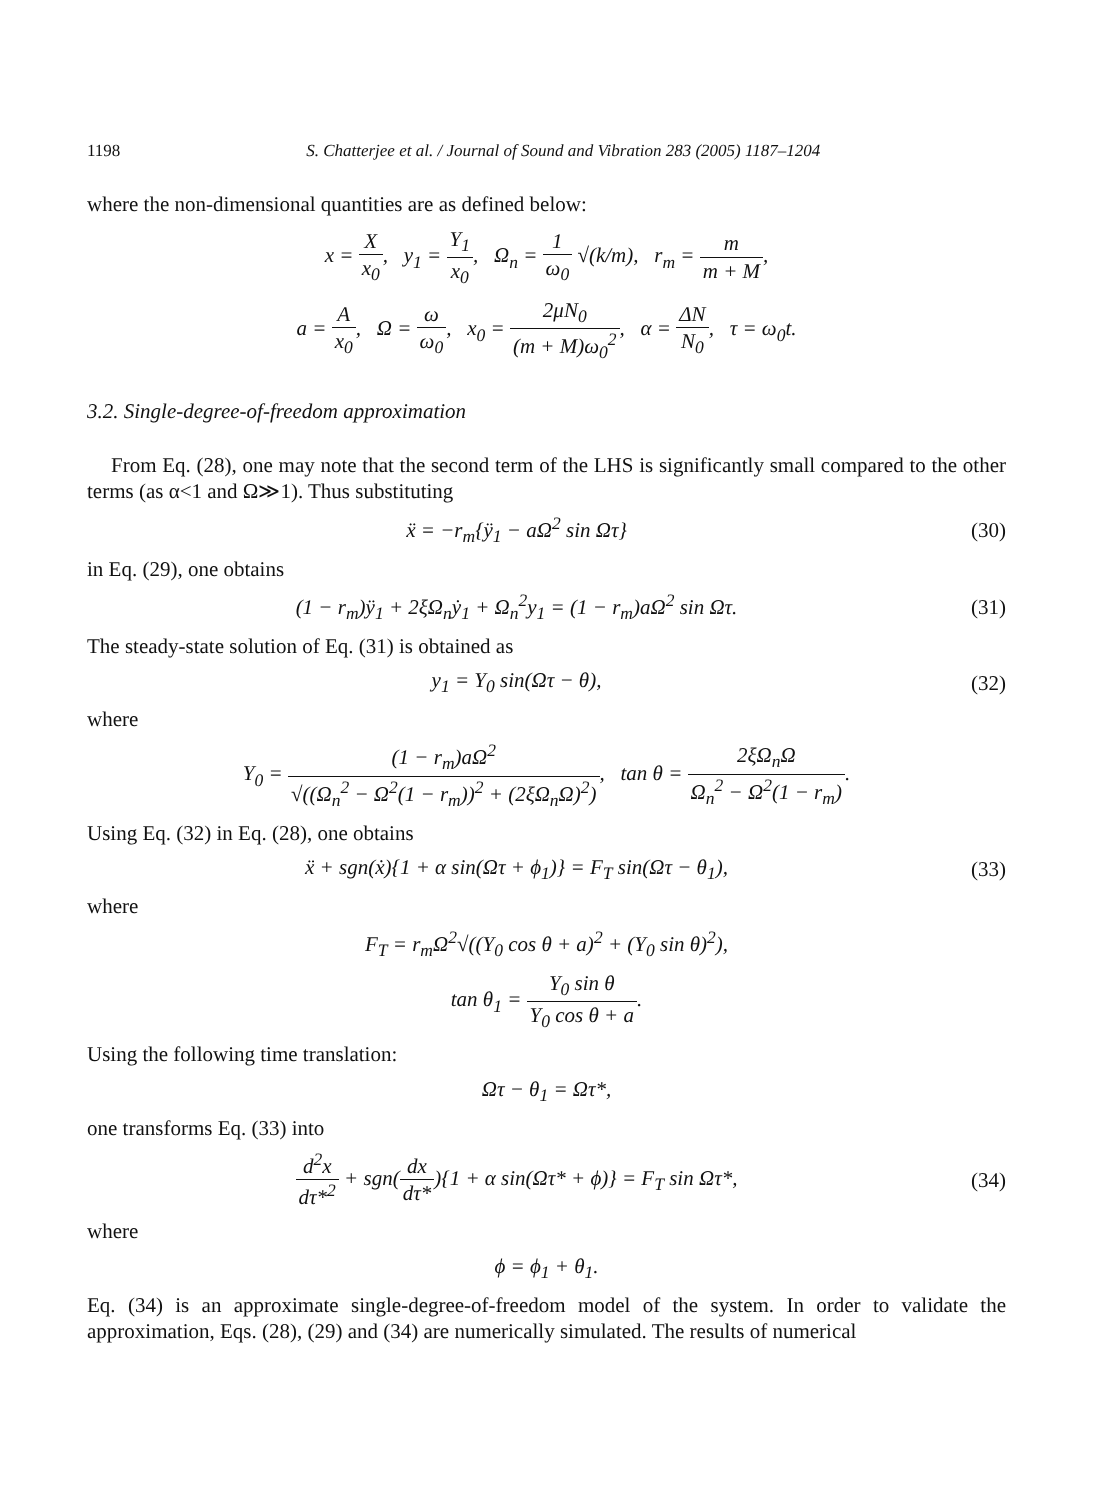1198 S. Chatterjee et al. / Journal of Sound and Vibration 283 (2005) 1187–1204
where the non-dimensional quantities are as defined below:
x = X x<sub>0</sub>, y<sub>1</sub> = Y<sub>1</sub> x<sub>0</sub>, Ω<sub>n</sub> = 1 ω<sub>0</sub> √(k/m), r<sub>m</sub> = m m + M,
a = A x<sub>0</sub>, Ω = ω ω<sub>0</sub>, x<sub>0</sub> = 2μN<sub>0</sub> (m + M)ω<sub>0</sub><sup>2</sup>, α = ΔN N<sub>0</sub>, τ = ω<sub>0</sub>t.
3.2. Single-degree-of-freedom approximation
From Eq. (28), one may note that the second term of the LHS is significantly small compared to the other terms (as α<1 and Ω≫1). Thus substituting
ẍ = −r<sub>m</sub>{ÿ<sub>1</sub> − aΩ<sup>2</sup> sin Ωτ} (30)
in Eq. (29), one obtains
(1 − r<sub>m</sub>)ÿ<sub>1</sub> + 2ξΩ<sub>n</sub>ẏ<sub>1</sub> + Ω<sub>n</sub><sup>2</sup>y<sub>1</sub> = (1 − r<sub>m</sub>)aΩ<sup>2</sup> sin Ωτ.
(31)
The steady-state solution of Eq. (31) is obtained as
y<sub>1</sub> = Y<sub>0</sub> sin(Ωτ − θ), (32)
where
Y<sub>0</sub> = (1 − r<sub>m</sub>)aΩ<sup>2</sup> √((Ω<sub>n</sub><sup>2</sup> − Ω<sup>2</sup>(1 − r<sub>m</sub>))<sup>2</sup> + (2ξΩ<sub>n</sub>Ω)<sup>2</sup>), tan θ = 2ξΩ<sub>n</sub>Ω Ω<sub>n</sub><sup>2</sup> − Ω<sup>2</sup>(1 − r<sub>m</sub>).
Using Eq. (32) in Eq. (28), one obtains
ẍ + sgn(ẋ){1 + α sin(Ωτ + ϕ<sub>1</sub>)} = F<sub>T</sub> sin(Ωτ − θ<sub>1</sub>),
(33)
where
F<sub>T</sub> = r<sub>m</sub>Ω<sup>2</sup>√((Y<sub>0</sub> cos θ + a)<sup>2</sup> + (Y<sub>0</sub> sin θ)<sup>2</sup>),
tan θ<sub>1</sub> = Y<sub>0</sub> sin θ Y<sub>0</sub> cos θ + a.
Using the following time translation:
Ωτ − θ<sub>1</sub> = Ωτ*,
one transforms Eq. (33) into
d<sup>2</sup>x dτ*<sup>2</sup> + sgn(dx dτ*){1 + α sin(Ωτ* + ϕ)} = F<sub>T</sub> sin Ωτ*,
(34)
where
ϕ = ϕ<sub>1</sub> + θ<sub>1</sub>.
Eq. (34) is an approximate single-degree-of-freedom model of the system. In order to validate the approximation, Eqs. (28), (29) and (34) are numerically simulated. The results of numerical